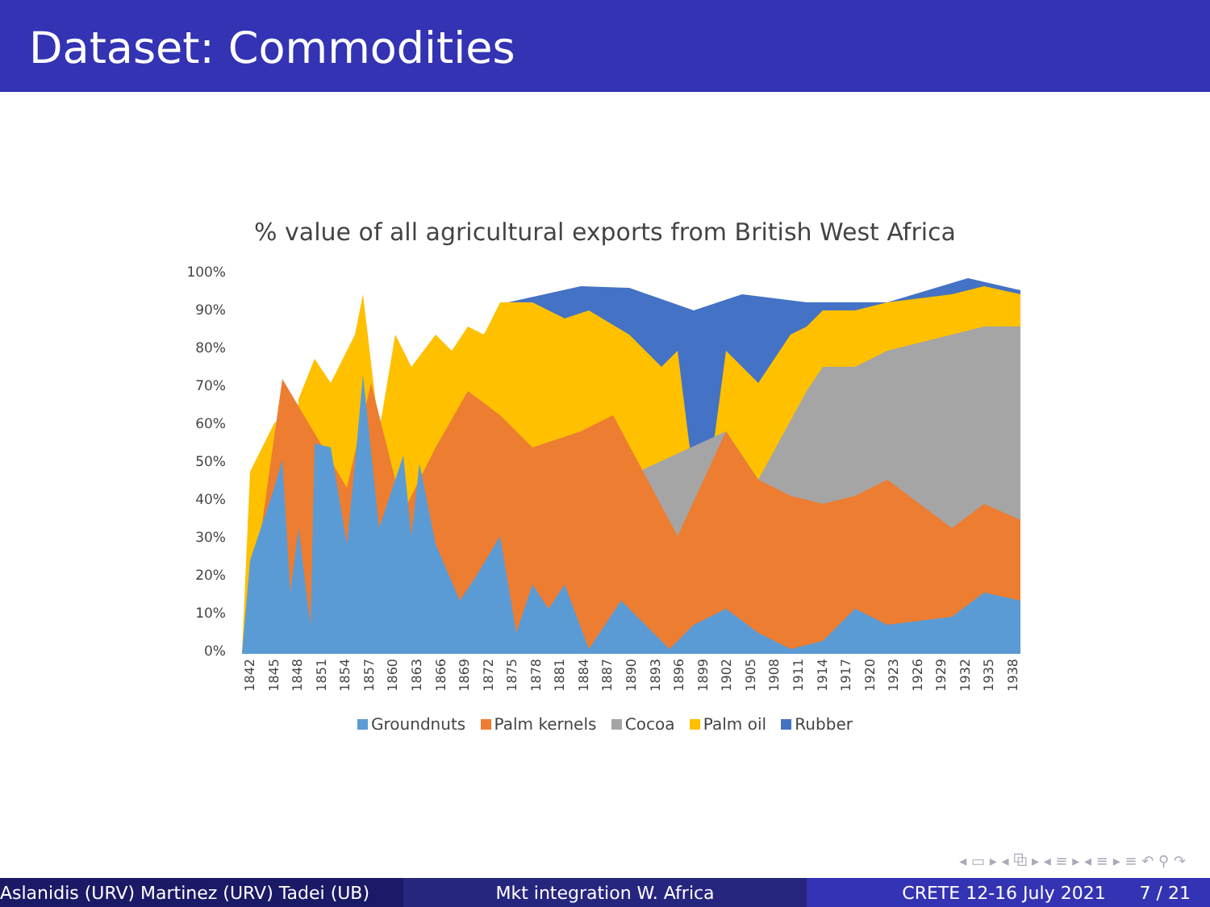Dataset: Commodities
% value of all agricultural exports from British West Africa
100%
90%
80%
70%
60%
50%
40%
30%
20%
10%
0%
1842 1845 1848 1851 1854 1857 1860 1863 1866 1869 1872 1875 1878 1881 1884 1887 1890 1893 1896 1899 1902 1905 1908 1911 1914 1917 1920 1923 1926 1929 1932 1935 1938
Groundnuts Palm kernels Cocoa Palm oil Rubber
◂ ▭ ▸ ◂ ⧉ ▸ ◂ ≡ ▸ ◂ ≡ ▸ ≡ ↶ ⚲ ↷
Aslanidis (URV) Martinez (URV) Tadei (UB)
Mkt integration W. Africa CRETE 12-16 July 2021 7 / 21